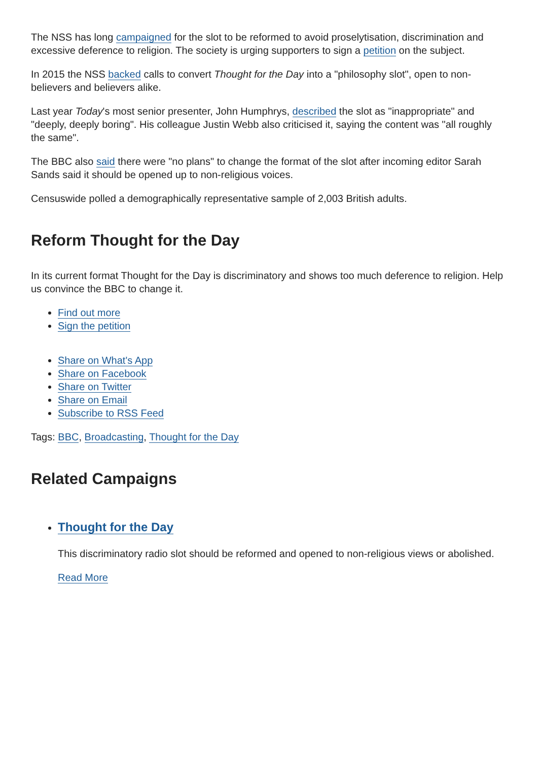The NSS has long campaigned for the slot to be reformed to avoid proselytisation, discrimination and excessive deference to religion. The society is urging supporters to sign a petition on the subject.
In 2015 the NSS backed calls to convert Thought for the Day into a "philosophy slot", open to non-believers and believers alike.
Last year Today's most senior presenter, John Humphrys, described the slot as "inappropriate" and "deeply, deeply boring". His colleague Justin Webb also criticised it, saying the content was "all roughly the same".
The BBC also said there were "no plans" to change the format of the slot after incoming editor Sarah Sands said it should be opened up to non-religious voices.
Censuswide polled a demographically representative sample of 2,003 British adults.
Reform Thought for the Day
In its current format Thought for the Day is discriminatory and shows too much deference to religion. Help us convince the BBC to change it.
Find out more
Sign the petition
Share on What's App
Share on Facebook
Share on Twitter
Share on Email
Subscribe to RSS Feed
Tags: BBC, Broadcasting, Thought for the Day
Related Campaigns
Thought for the Day
This discriminatory radio slot should be reformed and opened to non-religious views or abolished.
Read More